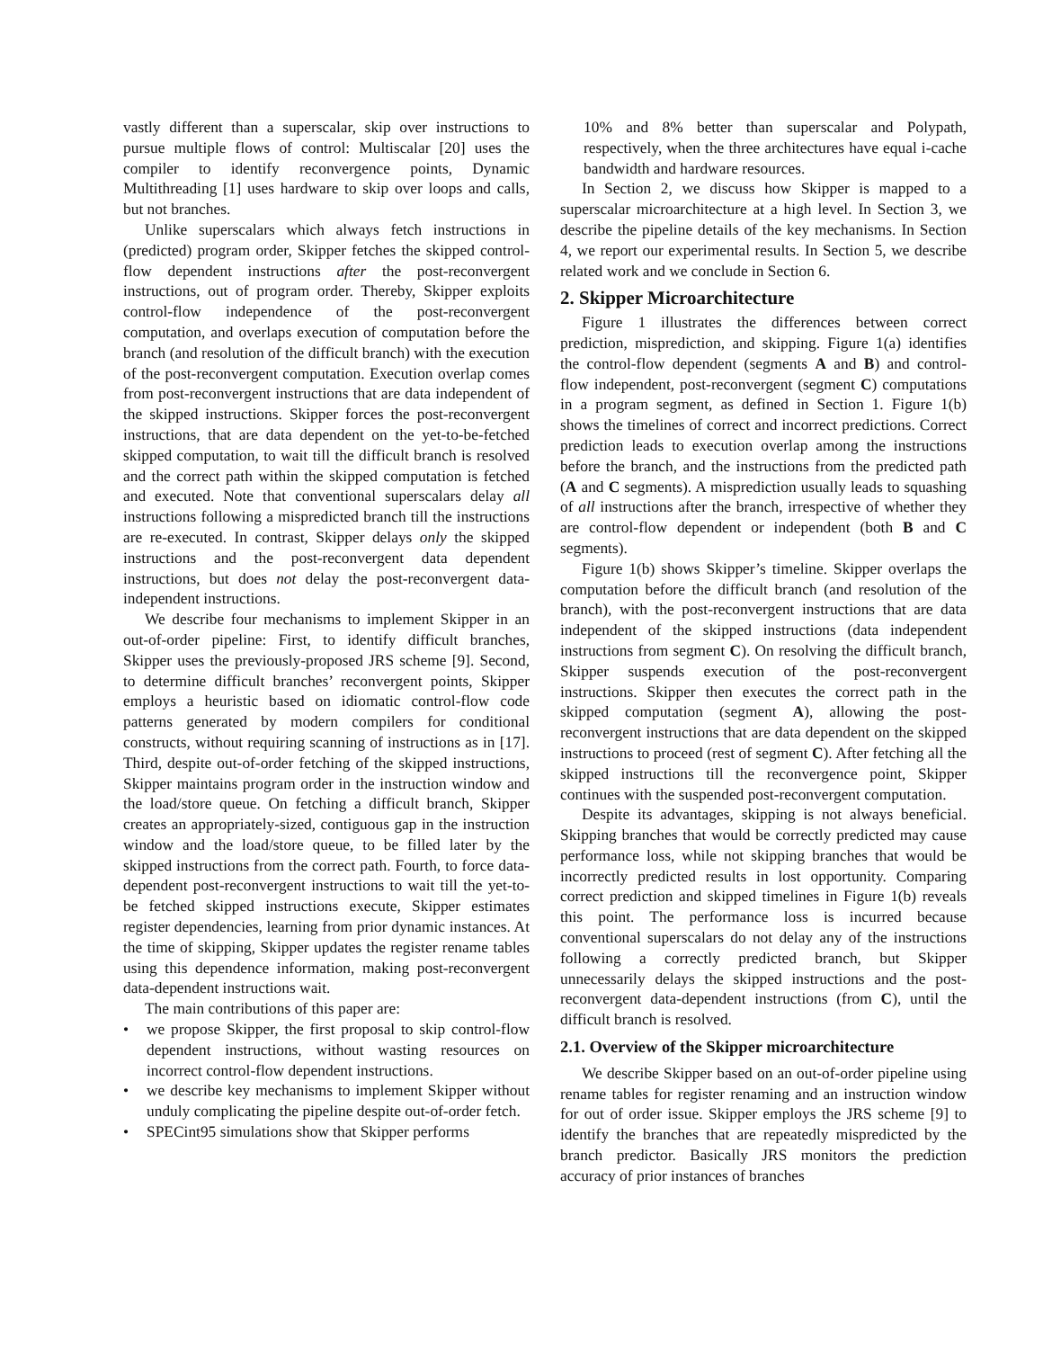vastly different than a superscalar, skip over instructions to pursue multiple flows of control: Multiscalar [20] uses the compiler to identify reconvergence points, Dynamic Multithreading [1] uses hardware to skip over loops and calls, but not branches.
Unlike superscalars which always fetch instructions in (predicted) program order, Skipper fetches the skipped control-flow dependent instructions after the post-reconvergent instructions, out of program order. Thereby, Skipper exploits control-flow independence of the post-reconvergent computation, and overlaps execution of computation before the branch (and resolution of the difficult branch) with the execution of the post-reconvergent computation. Execution overlap comes from post-reconvergent instructions that are data independent of the skipped instructions. Skipper forces the post-reconvergent instructions, that are data dependent on the yet-to-be-fetched skipped computation, to wait till the difficult branch is resolved and the correct path within the skipped computation is fetched and executed. Note that conventional superscalars delay all instructions following a mispredicted branch till the instructions are re-executed. In contrast, Skipper delays only the skipped instructions and the post-reconvergent data dependent instructions, but does not delay the post-reconvergent data-independent instructions.
We describe four mechanisms to implement Skipper in an out-of-order pipeline: First, to identify difficult branches, Skipper uses the previously-proposed JRS scheme [9]. Second, to determine difficult branches’ reconvergent points, Skipper employs a heuristic based on idiomatic control-flow code patterns generated by modern compilers for conditional constructs, without requiring scanning of instructions as in [17]. Third, despite out-of-order fetching of the skipped instructions, Skipper maintains program order in the instruction window and the load/store queue. On fetching a difficult branch, Skipper creates an appropriately-sized, contiguous gap in the instruction window and the load/store queue, to be filled later by the skipped instructions from the correct path. Fourth, to force data-dependent post-reconvergent instructions to wait till the yet-to-be fetched skipped instructions execute, Skipper estimates register dependencies, learning from prior dynamic instances. At the time of skipping, Skipper updates the register rename tables using this dependence information, making post-reconvergent data-dependent instructions wait.
The main contributions of this paper are:
• we propose Skipper, the first proposal to skip control-flow dependent instructions, without wasting resources on incorrect control-flow dependent instructions.
• we describe key mechanisms to implement Skipper without unduly complicating the pipeline despite out-of-order fetch.
• SPECint95 simulations show that Skipper performs
10% and 8% better than superscalar and Polypath, respectively, when the three architectures have equal i-cache bandwidth and hardware resources.
In Section 2, we discuss how Skipper is mapped to a superscalar microarchitecture at a high level. In Section 3, we describe the pipeline details of the key mechanisms. In Section 4, we report our experimental results. In Section 5, we describe related work and we conclude in Section 6.
2. Skipper Microarchitecture
Figure 1 illustrates the differences between correct prediction, misprediction, and skipping. Figure 1(a) identifies the control-flow dependent (segments A and B) and control-flow independent, post-reconvergent (segment C) computations in a program segment, as defined in Section 1. Figure 1(b) shows the timelines of correct and incorrect predictions. Correct prediction leads to execution overlap among the instructions before the branch, and the instructions from the predicted path (A and C segments). A misprediction usually leads to squashing of all instructions after the branch, irrespective of whether they are control-flow dependent or independent (both B and C segments).
Figure 1(b) shows Skipper’s timeline. Skipper overlaps the computation before the difficult branch (and resolution of the branch), with the post-reconvergent instructions that are data independent of the skipped instructions (data independent instructions from segment C). On resolving the difficult branch, Skipper suspends execution of the post-reconvergent instructions. Skipper then executes the correct path in the skipped computation (segment A), allowing the post-reconvergent instructions that are data dependent on the skipped instructions to proceed (rest of segment C). After fetching all the skipped instructions till the reconvergence point, Skipper continues with the suspended post-reconvergent computation.
Despite its advantages, skipping is not always beneficial. Skipping branches that would be correctly predicted may cause performance loss, while not skipping branches that would be incorrectly predicted results in lost opportunity. Comparing correct prediction and skipped timelines in Figure 1(b) reveals this point. The performance loss is incurred because conventional superscalars do not delay any of the instructions following a correctly predicted branch, but Skipper unnecessarily delays the skipped instructions and the post-reconvergent data-dependent instructions (from C), until the difficult branch is resolved.
2.1. Overview of the Skipper microarchitecture
We describe Skipper based on an out-of-order pipeline using rename tables for register renaming and an instruction window for out of order issue. Skipper employs the JRS scheme [9] to identify the branches that are repeatedly mispredicted by the branch predictor. Basically JRS monitors the prediction accuracy of prior instances of branches